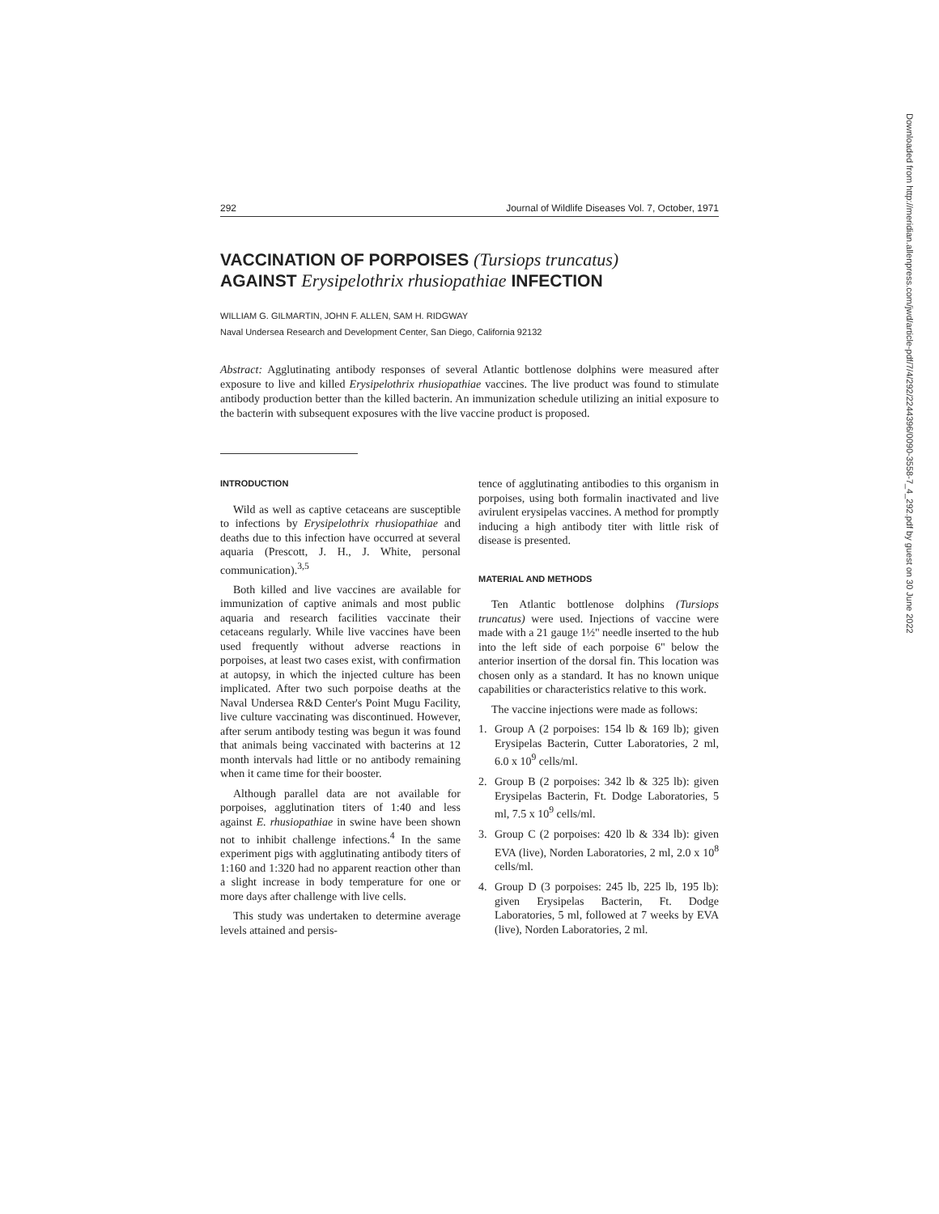Downloaded from http://meridian.allenpress.com/jwd/article-pdf/7/4/292/2244396/0090-3558-7_4_292.pdf by guest on 30 June 2022
292 Journal of Wildlife Diseases Vol. 7, October, 1971
VACCINATION OF PORPOISES (Tursiops truncatus)
AGAINST Erysipelothrix rhusiopathiae INFECTION
WILLIAM G. GILMARTIN, JOHN F. ALLEN, SAM H. RIDGWAY
Naval Undersea Research and Development Center, San Diego, California 92132
Abstract: Agglutinating antibody responses of several Atlantic bottlenose dolphins were measured after exposure to live and killed Erysipelothrix rhusiopathiae vaccines. The live product was found to stimulate antibody production better than the killed bacterin. An immunization schedule utilizing an initial exposure to the bacterin with subsequent exposures with the live vaccine product is proposed.
INTRODUCTION
Wild as well as captive cetaceans are susceptible to infections by Erysipelothrix rhusiopathiae and deaths due to this infection have occurred at several aquaria (Prescott, J. H., J. White, personal communication).<sup>3,5</sup>
Both killed and live vaccines are available for immunization of captive animals and most public aquaria and research facilities vaccinate their cetaceans regularly. While live vaccines have been used frequently without adverse reactions in porpoises, at least two cases exist, with confirmation at autopsy, in which the injected culture has been implicated. After two such porpoise deaths at the Naval Undersea R&D Center's Point Mugu Facility, live culture vaccinating was discontinued. However, after serum antibody testing was begun it was found that animals being vaccinated with bacterins at 12 month intervals had little or no antibody remaining when it came time for their booster.
Although parallel data are not available for porpoises, agglutination titers of 1:40 and less against E. rhusiopathiae in swine have been shown not to inhibit challenge infections.<sup>4</sup> In the same experiment pigs with agglutinating antibody titers of 1:160 and 1:320 had no apparent reaction other than a slight increase in body temperature for one or more days after challenge with live cells.
This study was undertaken to determine average levels attained and persis-
tence of agglutinating antibodies to this organism in porpoises, using both formalin inactivated and live avirulent erysipelas vaccines. A method for promptly inducing a high antibody titer with little risk of disease is presented.
MATERIAL AND METHODS
Ten Atlantic bottlenose dolphins (Tursiops truncatus) were used. Injections of vaccine were made with a 21 gauge 1½" needle inserted to the hub into the left side of each porpoise 6" below the anterior insertion of the dorsal fin. This location was chosen only as a standard. It has no known unique capabilities or characteristics relative to this work.
The vaccine injections were made as follows:
1. Group A (2 porpoises: 154 lb & 169 lb); given Erysipelas Bacterin, Cutter Laboratories, 2 ml, 6.0 x 10<sup>9</sup> cells/ml.
2. Group B (2 porpoises: 342 lb & 325 lb): given Erysipelas Bacterin, Ft. Dodge Laboratories, 5 ml, 7.5 x 10<sup>9</sup> cells/ml.
3. Group C (2 porpoises: 420 lb & 334 lb): given EVA (live), Norden Laboratories, 2 ml, 2.0 x 10<sup>8</sup> cells/ml.
4. Group D (3 porpoises: 245 lb, 225 lb, 195 lb): given Erysipelas Bacterin, Ft. Dodge Laboratories, 5 ml, followed at 7 weeks by EVA (live), Norden Laboratories, 2 ml.